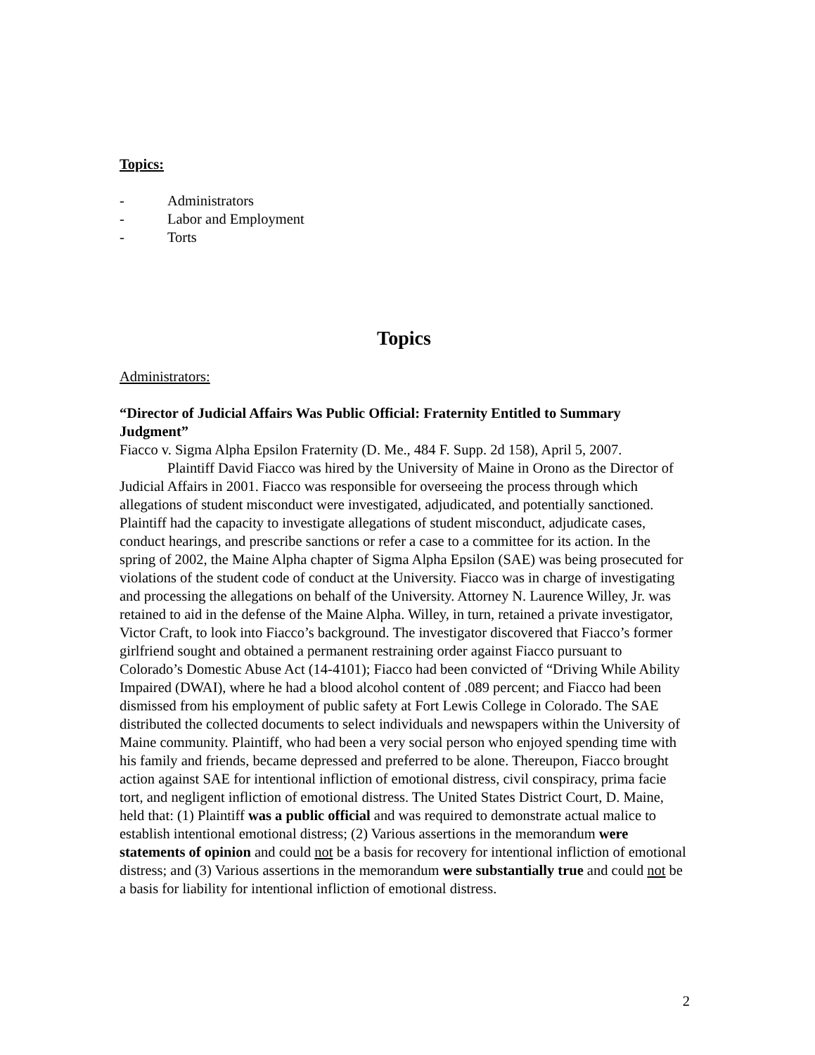Topics:
- Administrators
- Labor and Employment
- Torts
Topics
Administrators:
“Director of Judicial Affairs Was Public Official: Fraternity Entitled to Summary Judgment”
Fiacco v. Sigma Alpha Epsilon Fraternity (D. Me., 484 F. Supp. 2d 158), April 5, 2007.
Plaintiff David Fiacco was hired by the University of Maine in Orono as the Director of Judicial Affairs in 2001. Fiacco was responsible for overseeing the process through which allegations of student misconduct were investigated, adjudicated, and potentially sanctioned. Plaintiff had the capacity to investigate allegations of student misconduct, adjudicate cases, conduct hearings, and prescribe sanctions or refer a case to a committee for its action. In the spring of 2002, the Maine Alpha chapter of Sigma Alpha Epsilon (SAE) was being prosecuted for violations of the student code of conduct at the University. Fiacco was in charge of investigating and processing the allegations on behalf of the University. Attorney N. Laurence Willey, Jr. was retained to aid in the defense of the Maine Alpha. Willey, in turn, retained a private investigator, Victor Craft, to look into Fiacco’s background. The investigator discovered that Fiacco’s former girlfriend sought and obtained a permanent restraining order against Fiacco pursuant to Colorado’s Domestic Abuse Act (14-4101); Fiacco had been convicted of “Driving While Ability Impaired (DWAI), where he had a blood alcohol content of .089 percent; and Fiacco had been dismissed from his employment of public safety at Fort Lewis College in Colorado. The SAE distributed the collected documents to select individuals and newspapers within the University of Maine community. Plaintiff, who had been a very social person who enjoyed spending time with his family and friends, became depressed and preferred to be alone. Thereupon, Fiacco brought action against SAE for intentional infliction of emotional distress, civil conspiracy, prima facie tort, and negligent infliction of emotional distress. The United States District Court, D. Maine, held that: (1) Plaintiff was a public official and was required to demonstrate actual malice to establish intentional emotional distress; (2) Various assertions in the memorandum were statements of opinion and could not be a basis for recovery for intentional infliction of emotional distress; and (3) Various assertions in the memorandum were substantially true and could not be a basis for liability for intentional infliction of emotional distress.
2